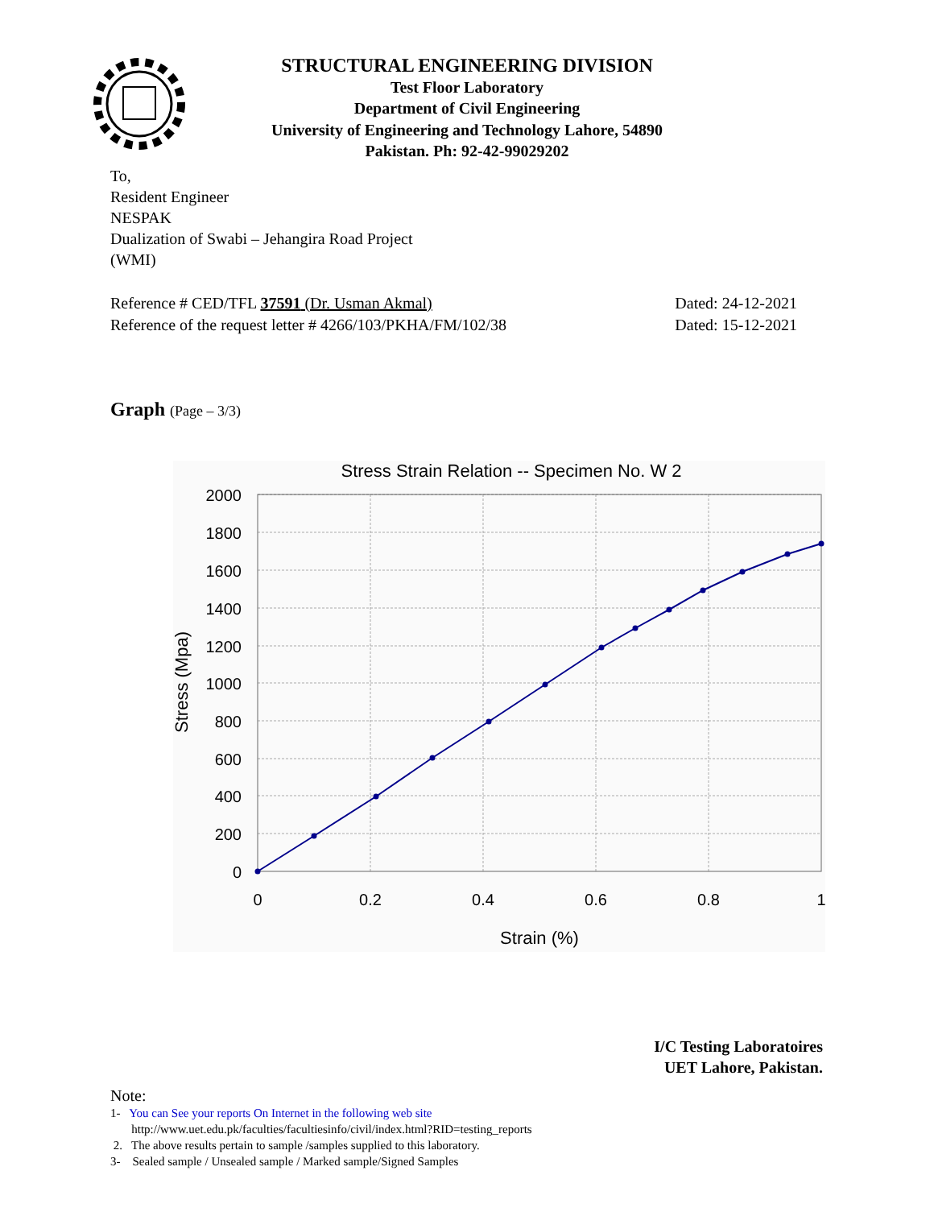STRUCTURAL ENGINEERING DIVISION
Test Floor Laboratory
Department of Civil Engineering
University of Engineering and Technology Lahore, 54890
Pakistan. Ph: 92-42-99029202
To,
Resident Engineer
NESPAK
Dualization of Swabi – Jehangira Road Project
(WMI)
Reference # CED/TFL 37591 (Dr. Usman Akmal) Dated: 24-12-2021
Reference of the request letter # 4266/103/PKHA/FM/102/38 Dated: 15-12-2021
Graph (Page – 3/3)
Stress Strain Relation -- Specimen No. W 2
2000
1800
1600
1400
1200
1000
800
600
400
200
0
0
0.2
0.4
0.6
0.8
1
Strain (%)
Stress (Mpa)
I/C Testing Laboratoires
UET Lahore, Pakistan.
Note:
1- You can See your reports On Internet in the following web site
http://www.uet.edu.pk/faculties/facultiesinfo/civil/index.html?RID=testing_reports
2. The above results pertain to sample /samples supplied to this laboratory.
3- Sealed sample / Unsealed sample / Marked sample/Signed Samples